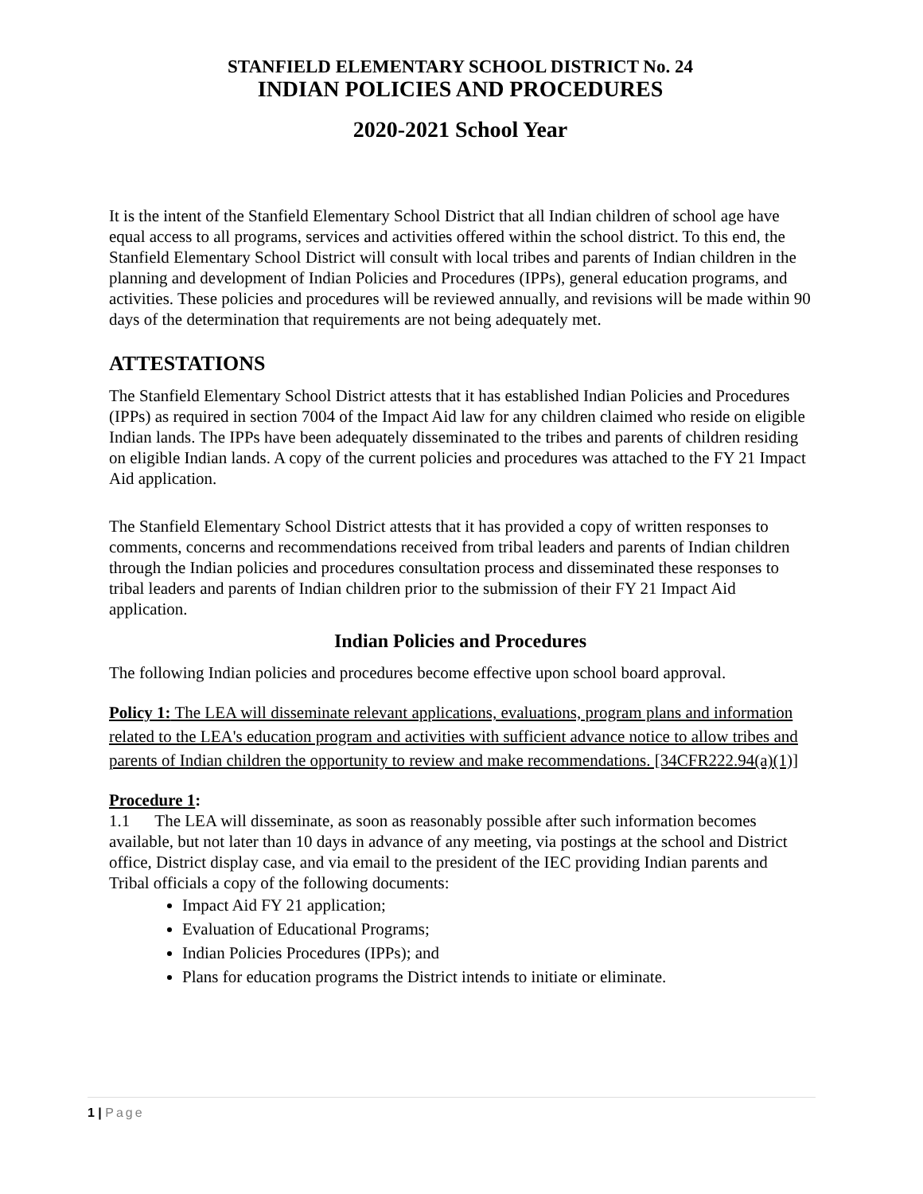STANFIELD ELEMENTARY SCHOOL DISTRICT No. 24
INDIAN POLICIES AND PROCEDURES
2020-2021 School Year
It is the intent of the Stanfield Elementary School District that all Indian children of school age have equal access to all programs, services and activities offered within the school district. To this end, the Stanfield Elementary School District will consult with local tribes and parents of Indian children in the planning and development of Indian Policies and Procedures (IPPs), general education programs, and activities. These policies and procedures will be reviewed annually, and revisions will be made within 90 days of the determination that requirements are not being adequately met.
ATTESTATIONS
The Stanfield Elementary School District attests that it has established Indian Policies and Procedures (IPPs) as required in section 7004 of the Impact Aid law for any children claimed who reside on eligible Indian lands. The IPPs have been adequately disseminated to the tribes and parents of children residing on eligible Indian lands. A copy of the current policies and procedures was attached to the FY 21 Impact Aid application.
The Stanfield Elementary School District attests that it has provided a copy of written responses to comments, concerns and recommendations received from tribal leaders and parents of Indian children through the Indian policies and procedures consultation process and disseminated these responses to tribal leaders and parents of Indian children prior to the submission of their FY 21 Impact Aid application.
Indian Policies and Procedures
The following Indian policies and procedures become effective upon school board approval.
Policy 1: The LEA will disseminate relevant applications, evaluations, program plans and information related to the LEA's education program and activities with sufficient advance notice to allow tribes and parents of Indian children the opportunity to review and make recommendations. [34CFR222.94(a)(1)]
Procedure 1:
1.1 The LEA will disseminate, as soon as reasonably possible after such information becomes available, but not later than 10 days in advance of any meeting, via postings at the school and District office, District display case, and via email to the president of the IEC providing Indian parents and Tribal officials a copy of the following documents:
Impact Aid FY 21 application;
Evaluation of Educational Programs;
Indian Policies Procedures (IPPs); and
Plans for education programs the District intends to initiate or eliminate.
1 | Page